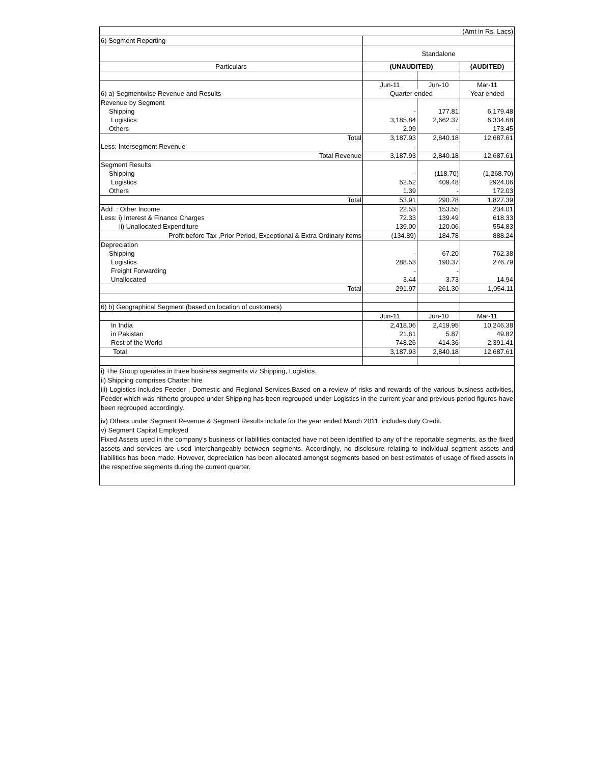| (Amt in Rs. Lacs) | | | |
| 6) Segment Reporting | | | |
| | Standalone | | |
| Particulars | (UNAUDITED) | | (AUDITED) |
| | Jun-11 | Jun-10 | Mar-11 |
| 6) a) Segmentwise Revenue and Results | Quarter ended | | Year ended |
| Revenue by Segment | | | |
| Shipping | - | 177.81 | 6,179.48 |
| Logistics | 3,185.84 | 2,662.37 | 6,334.68 |
| Others | 2.09 | - | 173.45 |
| Total | 3,187.93 | 2,840.18 | 12,687.61 |
| Less: Intersegment Revenue | - | - | |
| Total Revenue | 3,187.93 | 2,840.18 | 12,687.61 |
| Segment Results | | | |
| Shipping | - | (118.70) | (1,268.70) |
| Logistics | 52.52 | 409.48 | 2924.06 |
| Others | 1.39 | - | 172.03 |
| Total | 53.91 | 290.78 | 1,827.39 |
| Add : Other Income | 22.53 | 153.55 | 234.01 |
| Less: i) Interest & Finance Charges | 72.33 | 139.49 | 618.33 |
| ii) Unallocated Expenditure | 139.00 | 120.06 | 554.83 |
| Profit before Tax ,Prior Period, Exceptional & Extra Ordinary items | (134.89) | 184.78 | 888.24 |
| Depreciation | | | |
| Shipping | - | 67.20 | 762.38 |
| Logistics | 288.53 | 190.37 | 276.79 |
| Freight Forwarding | - | - | |
| Unallocated | 3.44 | 3.73 | 14.94 |
| Total | 291.97 | 261.30 | 1,054.11 |
| 6) b) Geographical Segment (based on location of customers) | | | |
| | Jun-11 | Jun-10 | Mar-11 |
| In India | 2,418.06 | 2,419.95 | 10,246.38 |
| in Pakistan | 21.61 | 5.87 | 49.82 |
| Rest of the World | 748.26 | 414.36 | 2,391.41 |
| Total | 3,187.93 | 2,840.18 | 12,687.61 |
i) The Group operates in three business segments viz Shipping, Logistics.
ii) Shipping comprises Charter hire
iii) Logistics includes Feeder , Domestic and Regional Services.Based on a review of risks and rewards of the various business activities, Feeder which was hitherto grouped under Shipping has been regrouped under Logistics in the current year and previous period figures have been regrouped accordingly.
iv) Others under Segment Revenue & Segment Results include for the year ended March 2011, includes duty Credit.
v) Segment Capital Employed
Fixed Assets used in the company’s business or liabilities contacted have not been identified to any of the reportable segments, as the fixed assets and services are used interchangeably between segments. Accordingly, no disclosure relating to individual segment assets and liabilities has been made. However, depreciation has been allocated amongst segments based on best estimates of usage of fixed assets in the respective segments during the current quarter.